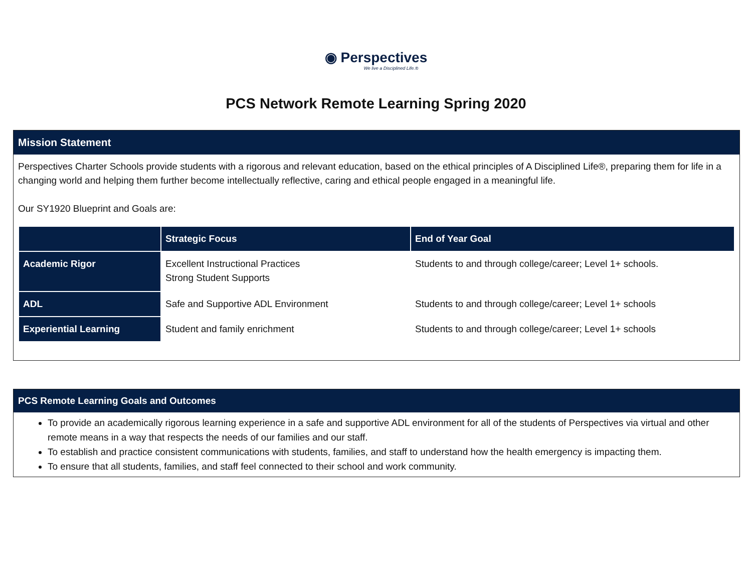◉ Perspectives
We live a Disciplined Life.®
PCS Network Remote Learning Spring 2020
Mission Statement
Perspectives Charter Schools provide students with a rigorous and relevant education, based on the ethical principles of A Disciplined Life®, preparing them for life in a changing world and helping them further become intellectually reflective, caring and ethical people engaged in a meaningful life.
Our SY1920 Blueprint and Goals are:
| | Strategic Focus | End of Year Goal |
| --- | --- | --- |
| Academic Rigor | Excellent Instructional Practices Strong Student Supports | Students to and through college/career; Level 1+ schools. |
| ADL | Safe and Supportive ADL Environment | Students to and through college/career; Level 1+ schools |
| Experiential Learning | Student and family enrichment | Students to and through college/career; Level 1+ schools |
PCS Remote Learning Goals and Outcomes
To provide an academically rigorous learning experience in a safe and supportive ADL environment for all of the students of Perspectives via virtual and other remote means in a way that respects the needs of our families and our staff.
To establish and practice consistent communications with students, families, and staff to understand how the health emergency is impacting them.
To ensure that all students, families, and staff feel connected to their school and work community.